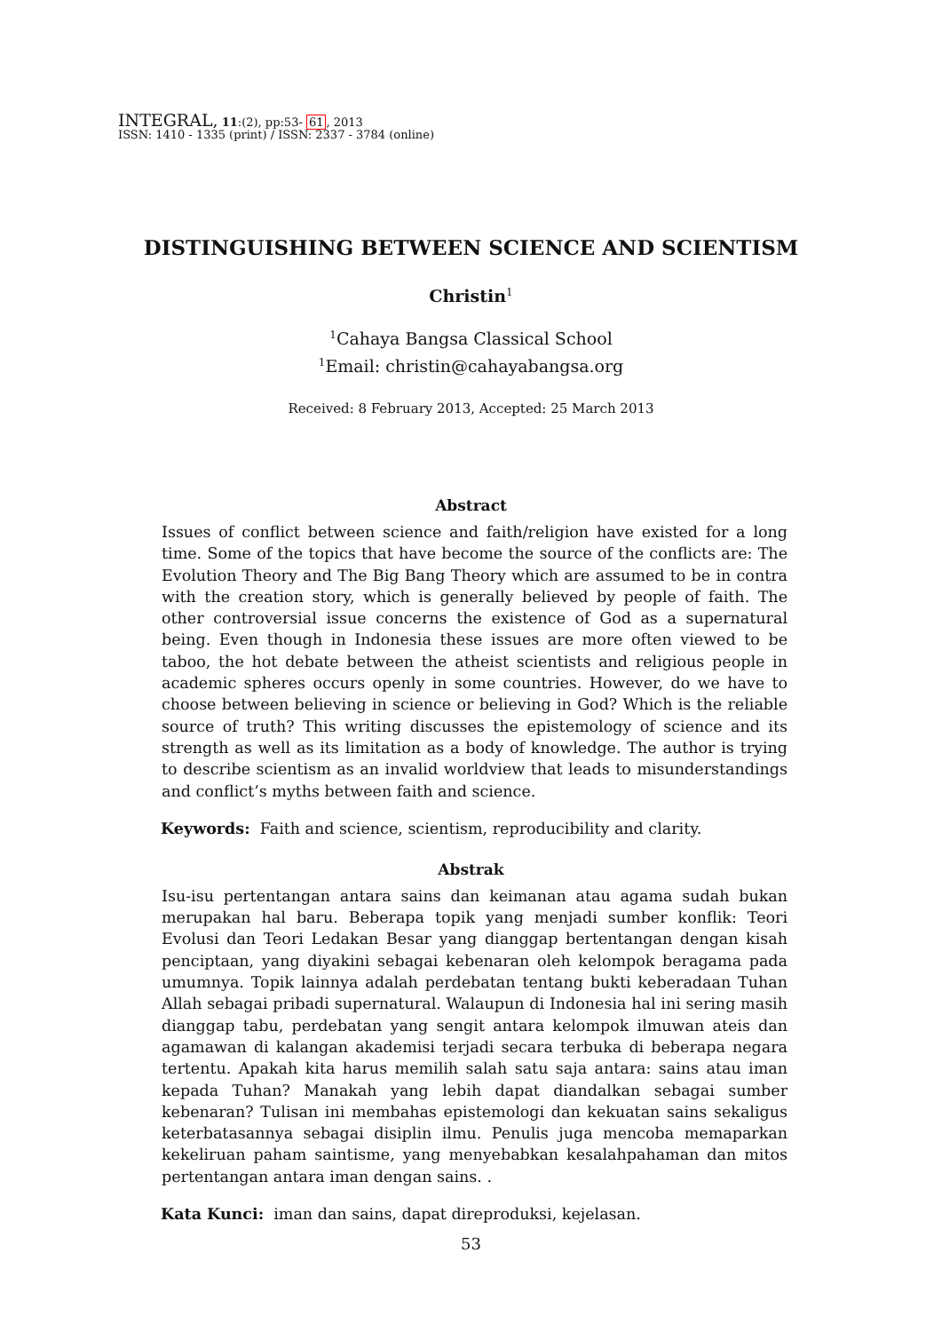INTEGRAL, 11:(2), pp:53- 61, 2013
ISSN: 1410 - 1335 (print) / ISSN: 2337 - 3784 (online)
DISTINGUISHING BETWEEN SCIENCE AND SCIENTISM
Christin<sup>1</sup>
<sup>1</sup> Cahaya Bangsa Classical School
<sup>1</sup> Email: christin@cahayabangsa.org
Received: 8 February 2013, Accepted: 25 March 2013
Abstract
Issues of conflict between science and faith/religion have existed for a long time. Some of the topics that have become the source of the conflicts are: The Evolution Theory and The Big Bang Theory which are assumed to be in contra with the creation story, which is generally believed by people of faith. The other controversial issue concerns the existence of God as a supernatural being. Even though in Indonesia these issues are more often viewed to be taboo, the hot debate between the atheist scientists and religious people in academic spheres occurs openly in some countries. However, do we have to choose between believing in science or believing in God? Which is the reliable source of truth? This writing discusses the epistemology of science and its strength as well as its limitation as a body of knowledge. The author is trying to describe scientism as an invalid worldview that leads to misunderstandings and conflict’s myths between faith and science.
Keywords: Faith and science, scientism, reproducibility and clarity.
Abstrak
Isu-isu pertentangan antara sains dan keimanan atau agama sudah bukan merupakan hal baru. Beberapa topik yang menjadi sumber konflik: Teori Evolusi dan Teori Ledakan Besar yang dianggap bertentangan dengan kisah penciptaan, yang diyakini sebagai kebenaran oleh kelompok beragama pada umumnya. Topik lainnya adalah perdebatan tentang bukti keberadaan Tuhan Allah sebagai pribadi supernatural. Walaupun di Indonesia hal ini sering masih dianggap tabu, perdebatan yang sengit antara kelompok ilmuwan ateis dan agamawan di kalangan akademisi terjadi secara terbuka di beberapa negara tertentu. Apakah kita harus memilih salah satu saja antara: sains atau iman kepada Tuhan? Manakah yang lebih dapat diandalkan sebagai sumber kebenaran? Tulisan ini membahas epistemologi dan kekuatan sains sekaligus keterbatasannya sebagai disiplin ilmu. Penulis juga mencoba memaparkan kekeliruan paham saintisme, yang menyebabkan kesalahpahaman dan mitos pertentangan antara iman dengan sains. .
Kata Kunci: iman dan sains, dapat direproduksi, kejelasan.
53